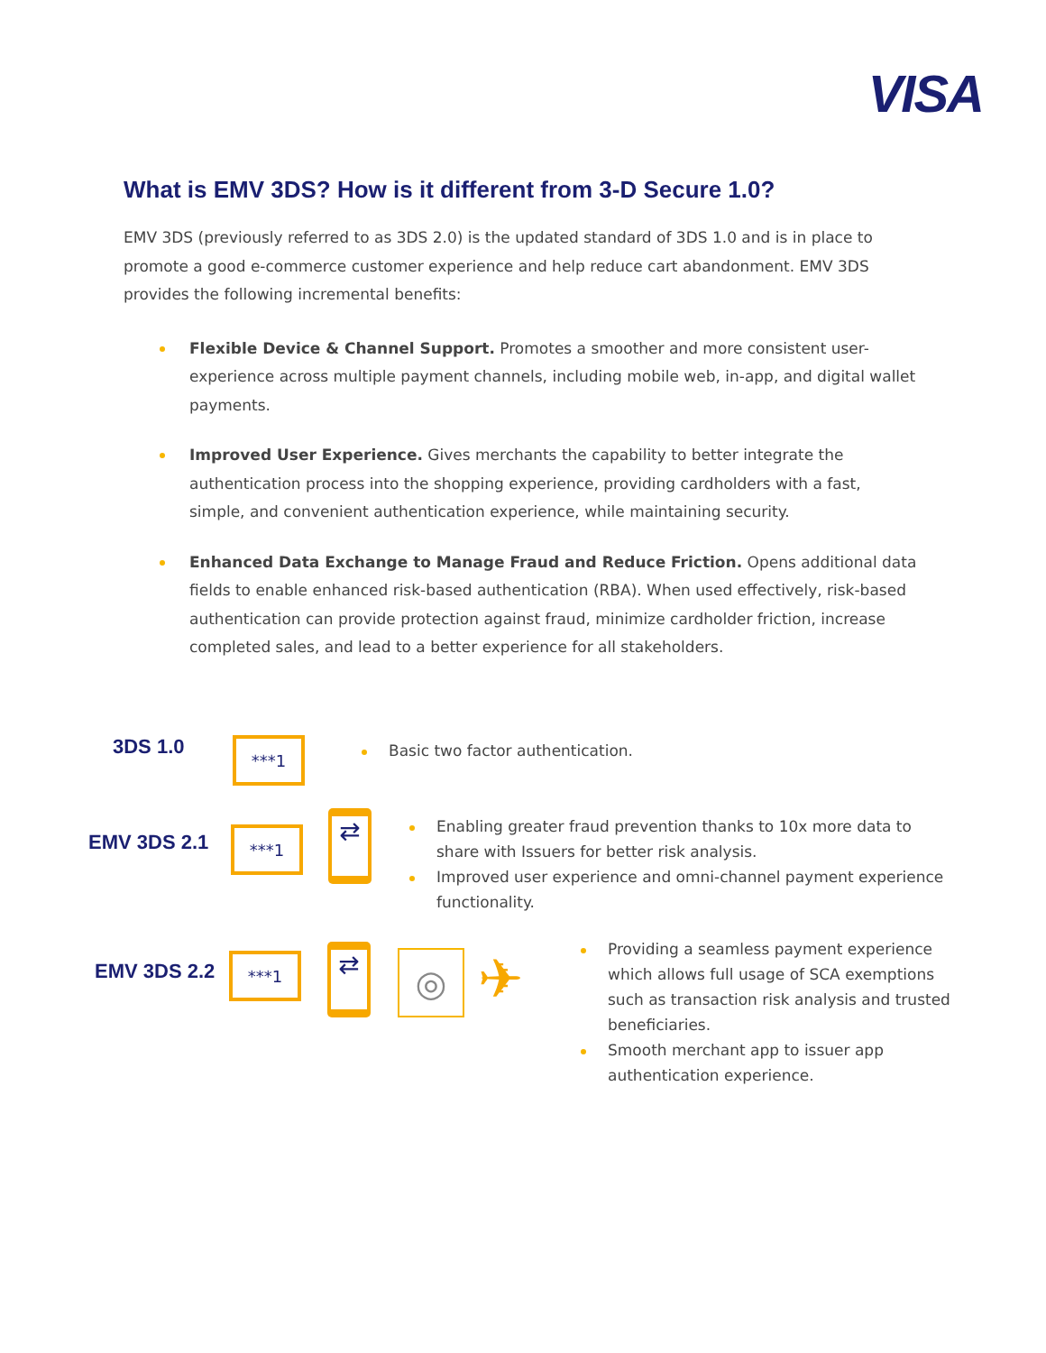VISA
What is EMV 3DS? How is it different from 3-D Secure 1.0?
EMV 3DS (previously referred to as 3DS 2.0) is the updated standard of 3DS 1.0 and is in place to promote a good e-commerce customer experience and help reduce cart abandonment. EMV 3DS provides the following incremental benefits:
Flexible Device & Channel Support. Promotes a smoother and more consistent user-experience across multiple payment channels, including mobile web, in-app, and digital wallet payments.
Improved User Experience. Gives merchants the capability to better integrate the authentication process into the shopping experience, providing cardholders with a fast, simple, and convenient authentication experience, while maintaining security.
Enhanced Data Exchange to Manage Fraud and Reduce Friction. Opens additional data fields to enable enhanced risk-based authentication (RBA). When used effectively, risk-based authentication can provide protection against fraud, minimize cardholder friction, increase completed sales, and lead to a better experience for all stakeholders.
3DS 1.0 ***1
Basic two factor authentication.
EMV 3DS 2.1 ***1
⇄
Enabling greater fraud prevention thanks to 10x more data to share with Issuers for better risk analysis.
Improved user experience and omni-channel payment experience functionality.
EMV 3DS 2.2 ***1
⇄ ◎ ✈
Providing a seamless payment experience which allows full usage of SCA exemptions such as transaction risk analysis and trusted beneficiaries.
Smooth merchant app to issuer app authentication experience.